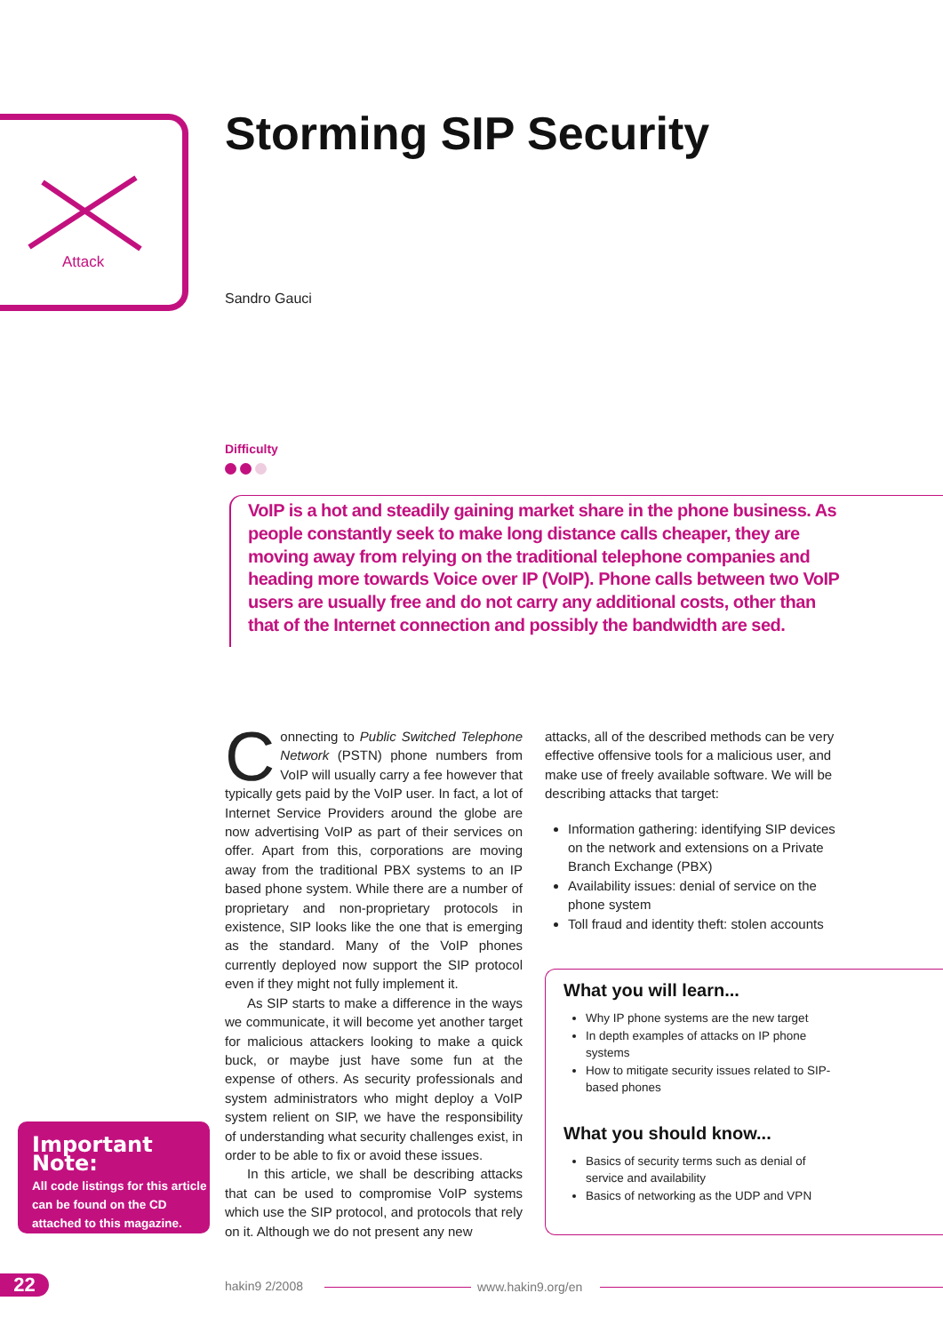Attack Storming SIP Security
Sandro Gauci
Difficulty
VoIP is a hot and steadily gaining market share in the phone business. As people constantly seek to make long distance calls cheaper, they are moving away from relying on the traditional telephone companies and heading more towards Voice over IP (VoIP). Phone calls between two VoIP users are usually free and do not carry any additional costs, other than that of the Internet connection and possibly the bandwidth are sed.
Connecting to Public Switched Telephone Network (PSTN) phone numbers from VoIP will usually carry a fee however that typically gets paid by the VoIP user. In fact, a lot of Internet Service Providers around the globe are now advertising VoIP as part of their services on offer. Apart from this, corporations are moving away from the traditional PBX systems to an IP based phone system. While there are a number of proprietary and non-proprietary protocols in existence, SIP looks like the one that is emerging as the standard. Many of the VoIP phones currently deployed now support the SIP protocol even if they might not fully implement it.
As SIP starts to make a difference in the ways we communicate, it will become yet another target for malicious attackers looking to make a quick buck, or maybe just have some fun at the expense of others. As security professionals and system administrators who might deploy a VoIP system relient on SIP, we have the responsibility of understanding what security challenges exist, in order to be able to fix or avoid these issues.
In this article, we shall be describing attacks that can be used to compromise VoIP systems which use the SIP protocol, and protocols that rely on it. Although we do not present any new
attacks, all of the described methods can be very effective offensive tools for a malicious user, and make use of freely available software. We will be describing attacks that target:
Information gathering: identifying SIP devices on the network and extensions on a Private Branch Exchange (PBX)
Availability issues: denial of service on the phone system
Toll fraud and identity theft: stolen accounts
What you will learn...
Why IP phone systems are the new target
In depth examples of attacks on IP phone systems
How to mitigate security issues related to SIP-based phones
What you should know...
Basics of security terms such as denial of service and availability
Basics of networking as the UDP and VPN
Important Note:
All code listings for this article can be found on the CD attached to this magazine.
22 hakin9 2/2008 www.hakin9.org/en